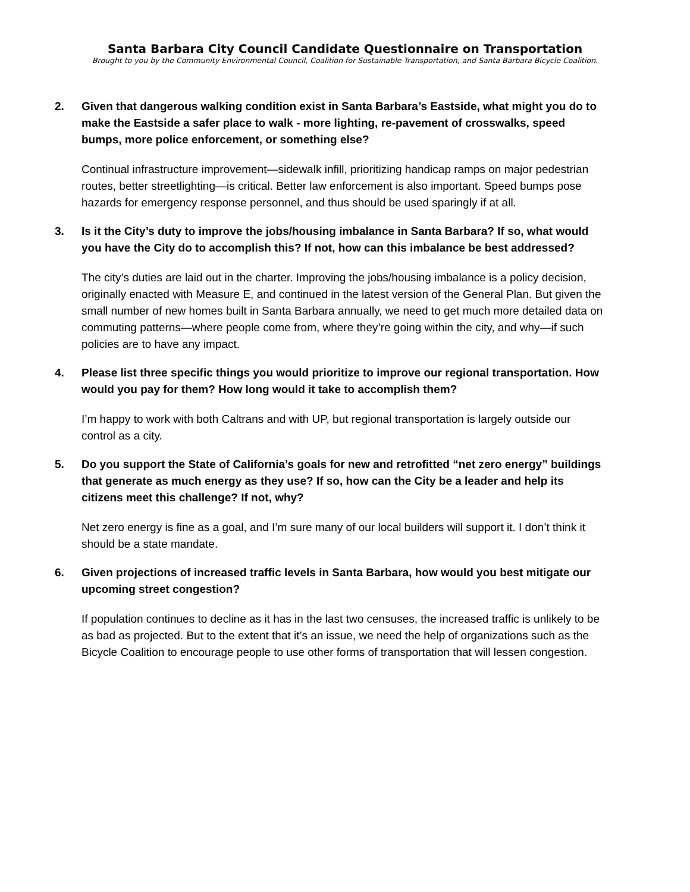Santa Barbara City Council Candidate Questionnaire on Transportation
Brought to you by the Community Environmental Council, Coalition for Sustainable Transportation, and Santa Barbara Bicycle Coalition.
2. Given that dangerous walking condition exist in Santa Barbara’s Eastside, what might you do to make the Eastside a safer place to walk - more lighting, re-pavement of crosswalks, speed bumps, more police enforcement, or something else?
Continual infrastructure improvement—sidewalk infill, prioritizing handicap ramps on major pedestrian routes, better streetlighting—is critical. Better law enforcement is also important. Speed bumps pose hazards for emergency response personnel, and thus should be used sparingly if at all.
3. Is it the City’s duty to improve the jobs/housing imbalance in Santa Barbara? If so, what would you have the City do to accomplish this? If not, how can this imbalance be best addressed?
The city’s duties are laid out in the charter. Improving the jobs/housing imbalance is a policy decision, originally enacted with Measure E, and continued in the latest version of the General Plan. But given the small number of new homes built in Santa Barbara annually, we need to get much more detailed data on commuting patterns—where people come from, where they’re going within the city, and why—if such policies are to have any impact.
4. Please list three specific things you would prioritize to improve our regional transportation. How would you pay for them? How long would it take to accomplish them?
I’m happy to work with both Caltrans and with UP, but regional transportation is largely outside our control as a city.
5. Do you support the State of California’s goals for new and retrofitted “net zero energy” buildings that generate as much energy as they use? If so, how can the City be a leader and help its citizens meet this challenge? If not, why?
Net zero energy is fine as a goal, and I’m sure many of our local builders will support it. I don’t think it should be a state mandate.
6. Given projections of increased traffic levels in Santa Barbara, how would you best mitigate our upcoming street congestion?
If population continues to decline as it has in the last two censuses, the increased traffic is unlikely to be as bad as projected. But to the extent that it’s an issue, we need the help of organizations such as the Bicycle Coalition to encourage people to use other forms of transportation that will lessen congestion.